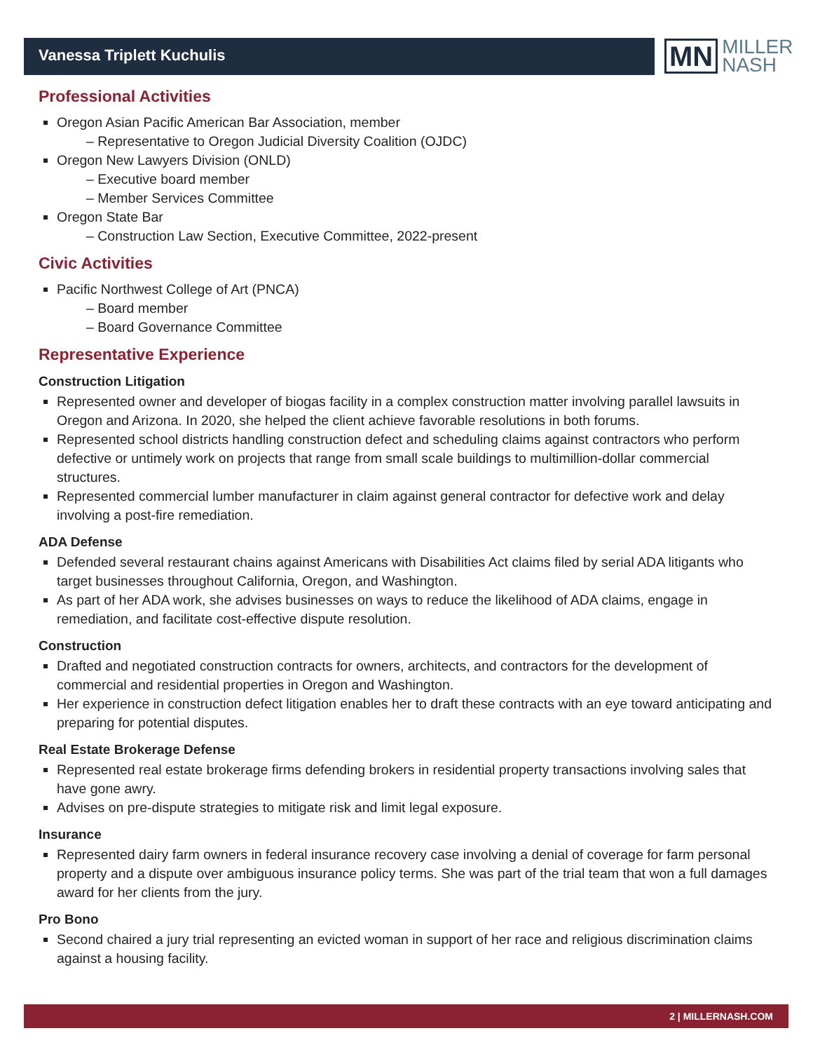Vanessa Triplett Kuchulis
MN MILLER
NASH
Professional Activities
Oregon Asian Pacific American Bar Association, member
– Representative to Oregon Judicial Diversity Coalition (OJDC)
Oregon New Lawyers Division (ONLD)
– Executive board member
– Member Services Committee
Oregon State Bar
– Construction Law Section, Executive Committee, 2022-present
Civic Activities
Pacific Northwest College of Art (PNCA)
– Board member
– Board Governance Committee
Representative Experience
Construction Litigation
Represented owner and developer of biogas facility in a complex construction matter involving parallel lawsuits in Oregon and Arizona. In 2020, she helped the client achieve favorable resolutions in both forums.
Represented school districts handling construction defect and scheduling claims against contractors who perform defective or untimely work on projects that range from small scale buildings to multimillion-dollar commercial structures.
Represented commercial lumber manufacturer in claim against general contractor for defective work and delay involving a post-fire remediation.
ADA Defense
Defended several restaurant chains against Americans with Disabilities Act claims filed by serial ADA litigants who target businesses throughout California, Oregon, and Washington.
As part of her ADA work, she advises businesses on ways to reduce the likelihood of ADA claims, engage in remediation, and facilitate cost-effective dispute resolution.
Construction
Drafted and negotiated construction contracts for owners, architects, and contractors for the development of commercial and residential properties in Oregon and Washington.
Her experience in construction defect litigation enables her to draft these contracts with an eye toward anticipating and preparing for potential disputes.
Real Estate Brokerage Defense
Represented real estate brokerage firms defending brokers in residential property transactions involving sales that have gone awry.
Advises on pre-dispute strategies to mitigate risk and limit legal exposure.
Insurance
Represented dairy farm owners in federal insurance recovery case involving a denial of coverage for farm personal property and a dispute over ambiguous insurance policy terms. She was part of the trial team that won a full damages award for her clients from the jury.
Pro Bono
Second chaired a jury trial representing an evicted woman in support of her race and religious discrimination claims against a housing facility.
2 | MILLERNASH.COM